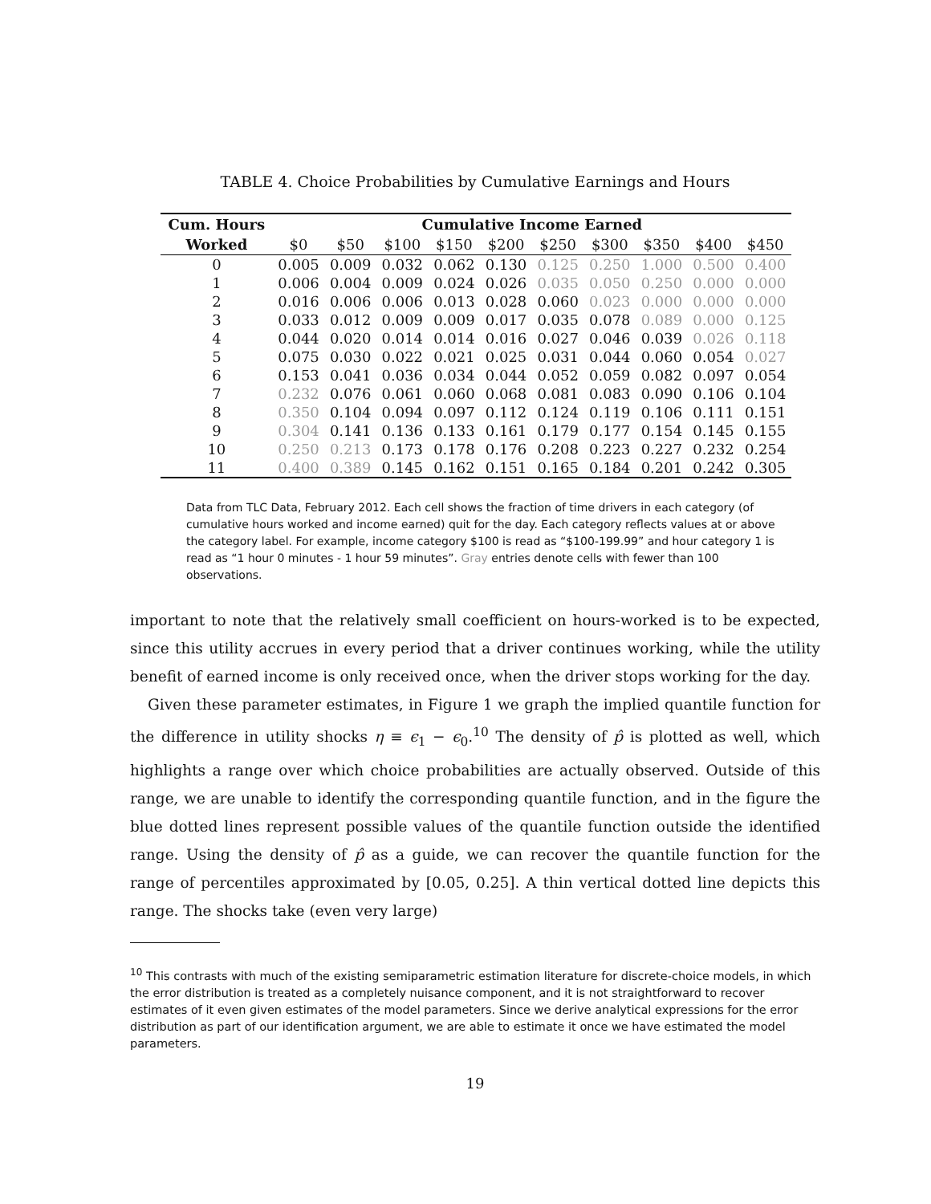TABLE 4. Choice Probabilities by Cumulative Earnings and Hours
| Cum. Hours | Cumulative Income Earned | | | | | | | | | |
| --- | --- | --- | --- | --- | --- | --- | --- | --- | --- | --- |
| Worked | $0 | $50 | $100 | $150 | $200 | $250 | $300 | $350 | $400 | $450 |
| 0 | 0.005 | 0.009 | 0.032 | 0.062 | 0.130 | 0.125 | 0.250 | 1.000 | 0.500 | 0.400 |
| 1 | 0.006 | 0.004 | 0.009 | 0.024 | 0.026 | 0.035 | 0.050 | 0.250 | 0.000 | 0.000 |
| 2 | 0.016 | 0.006 | 0.006 | 0.013 | 0.028 | 0.060 | 0.023 | 0.000 | 0.000 | 0.000 |
| 3 | 0.033 | 0.012 | 0.009 | 0.009 | 0.017 | 0.035 | 0.078 | 0.089 | 0.000 | 0.125 |
| 4 | 0.044 | 0.020 | 0.014 | 0.014 | 0.016 | 0.027 | 0.046 | 0.039 | 0.026 | 0.118 |
| 5 | 0.075 | 0.030 | 0.022 | 0.021 | 0.025 | 0.031 | 0.044 | 0.060 | 0.054 | 0.027 |
| 6 | 0.153 | 0.041 | 0.036 | 0.034 | 0.044 | 0.052 | 0.059 | 0.082 | 0.097 | 0.054 |
| 7 | 0.232 | 0.076 | 0.061 | 0.060 | 0.068 | 0.081 | 0.083 | 0.090 | 0.106 | 0.104 |
| 8 | 0.350 | 0.104 | 0.094 | 0.097 | 0.112 | 0.124 | 0.119 | 0.106 | 0.111 | 0.151 |
| 9 | 0.304 | 0.141 | 0.136 | 0.133 | 0.161 | 0.179 | 0.177 | 0.154 | 0.145 | 0.155 |
| 10 | 0.250 | 0.213 | 0.173 | 0.178 | 0.176 | 0.208 | 0.223 | 0.227 | 0.232 | 0.254 |
| 11 | 0.400 | 0.389 | 0.145 | 0.162 | 0.151 | 0.165 | 0.184 | 0.201 | 0.242 | 0.305 |
Data from TLC Data, February 2012. Each cell shows the fraction of time drivers in each category (of cumulative hours worked and income earned) quit for the day. Each category reflects values at or above the category label. For example, income category $100 is read as “$100-199.99” and hour category 1 is read as “1 hour 0 minutes - 1 hour 59 minutes”. Gray entries denote cells with fewer than 100 observations.
important to note that the relatively small coefficient on hours-worked is to be expected, since this utility accrues in every period that a driver continues working, while the utility benefit of earned income is only received once, when the driver stops working for the day.
Given these parameter estimates, in Figure 1 we graph the implied quantile function for the difference in utility shocks η ≡ ϵ<sub>1</sub> − ϵ<sub>0</sub>.<sup>10</sup> The density of p̂ is plotted as well, which highlights a range over which choice probabilities are actually observed. Outside of this range, we are unable to identify the corresponding quantile function, and in the figure the blue dotted lines represent possible values of the quantile function outside the identified range. Using the density of p̂ as a guide, we can recover the quantile function for the range of percentiles approximated by [0.05, 0.25]. A thin vertical dotted line depicts this range. The shocks take (even very large)
<sup>10</sup> This contrasts with much of the existing semiparametric estimation literature for discrete-choice models, in which the error distribution is treated as a completely nuisance component, and it is not straightforward to recover estimates of it even given estimates of the model parameters. Since we derive analytical expressions for the error distribution as part of our identification argument, we are able to estimate it once we have estimated the model parameters.
19